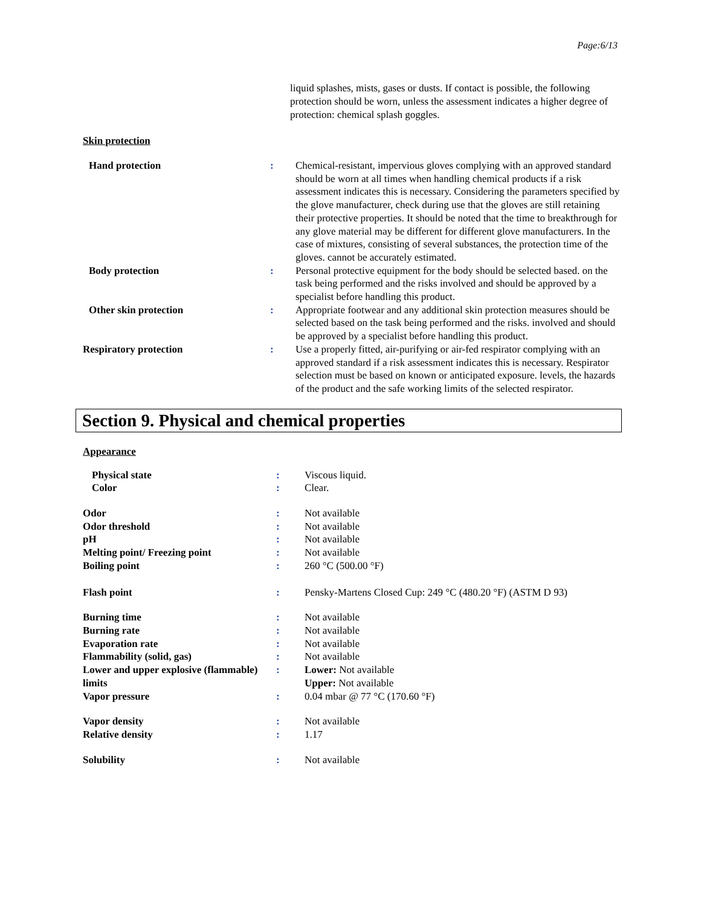Page:6/13
liquid splashes, mists, gases or dusts. If contact is possible, the following protection should be worn, unless the assessment indicates a higher degree of protection: chemical splash goggles.
Skin protection
| Hand protection | : | Chemical-resistant, impervious gloves complying with an approved standard should be worn at all times when handling chemical products if a risk assessment indicates this is necessary. Considering the parameters specified by the glove manufacturer, check during use that the gloves are still retaining their protective properties. It should be noted that the time to breakthrough for any glove material may be different for different glove manufacturers. In the case of mixtures, consisting of several substances, the protection time of the gloves. cannot be accurately estimated. |
| Body protection | : | Personal protective equipment for the body should be selected based. on the task being performed and the risks involved and should be approved by a specialist before handling this product. |
| Other skin protection | : | Appropriate footwear and any additional skin protection measures should be selected based on the task being performed and the risks. involved and should be approved by a specialist before handling this product. |
| Respiratory protection | : | Use a properly fitted, air-purifying or air-fed respirator complying with an approved standard if a risk assessment indicates this is necessary. Respirator selection must be based on known or anticipated exposure. levels, the hazards of the product and the safe working limits of the selected respirator. |
Section 9. Physical and chemical properties
Appearance
| Physical state | : | Viscous liquid. |
| Color | : | Clear. |
| Odor | : | Not available |
| Odor threshold | : | Not available |
| pH | : | Not available |
| Melting point/ Freezing point | : | Not available |
| Boiling point | : | 260 °C (500.00 °F) |
| Flash point | : | Pensky-Martens Closed Cup: 249 °C (480.20 °F) (ASTM D 93) |
| Burning time | : | Not available |
| Burning rate | : | Not available |
| Evaporation rate | : | Not available |
| Flammability (solid, gas) | : | Not available |
| Lower and upper explosive (flammable) limits | : | Lower: Not available Upper: Not available |
| Vapor pressure | : | 0.04 mbar @ 77 °C (170.60 °F) |
| Vapor density | : | Not available |
| Relative density | : | 1.17 |
| Solubility | : | Not available |